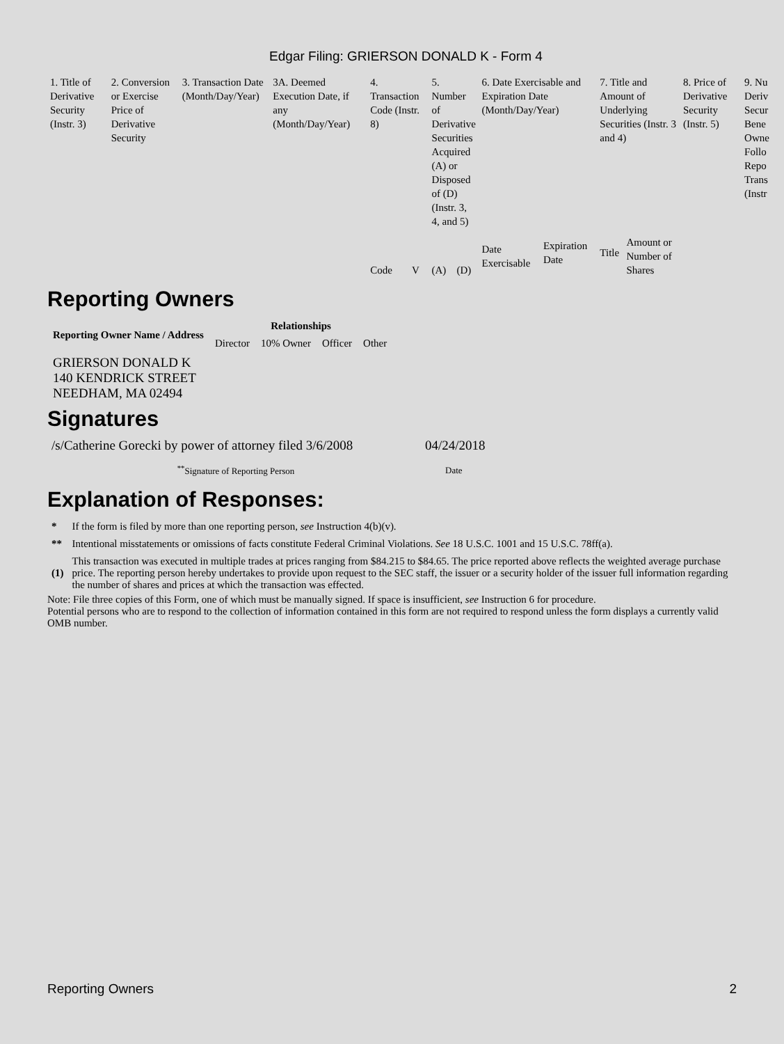Edgar Filing: GRIERSON DONALD K - Form 4
| 1. Title of Derivative Security (Instr. 3) | 2. Conversion or Exercise Price of Derivative Security | 3. Transaction Date (Month/Day/Year) | 3A. Deemed Execution Date, if any (Month/Day/Year) | 4. Transaction Code (Instr. 8) | | 5. Number of Derivative Securities Acquired (A) or Disposed of (D) (Instr. 3, 4, and 5) | | 6. Date Exercisable and Expiration Date (Month/Day/Year) | | 7. Title and Amount of Underlying Securities (Instr. 3 and 4) | | 8. Price of Derivative Security (Instr. 5) | 9. Nu Deriv Secur Bene Owne Follo Repo Trans (Instr |
| | | | | Code | V | (A) | (D) | Date Exercisable | Expiration Date | Title | Amount or Number of Shares | | |
Reporting Owners
| Reporting Owner Name / Address | Relationships | | | |
| --- | --- | --- | --- | --- |
| | Director | 10% Owner | Officer | Other |
| GRIERSON DONALD K 140 KENDRICK STREET NEEDHAM, MA 02494 | | | | |
Signatures
| /s/Catherine Gorecki by power of attorney filed 3/6/2008 | 04/24/2018 |
| <sup>**</sup> Signature of Reporting Person | Date |
Explanation of Responses:
| * | If the form is filed by more than one reporting person, see Instruction 4(b)(v). |
| ** | Intentional misstatements or omissions of facts constitute Federal Criminal Violations. See 18 U.S.C. 1001 and 15 U.S.C. 78ff(a). |
| (1) | This transaction was executed in multiple trades at prices ranging from $84.215 to $84.65. The price reported above reflects the weighted average purchase price. The reporting person hereby undertakes to provide upon request to the SEC staff, the issuer or a security holder of the issuer full information regarding the number of shares and prices at which the transaction was effected. |
Note: File three copies of this Form, one of which must be manually signed. If space is insufficient, see Instruction 6 for procedure.
Potential persons who are to respond to the collection of information contained in this form are not required to respond unless the form displays a currently valid OMB number.
Reporting Owners 2